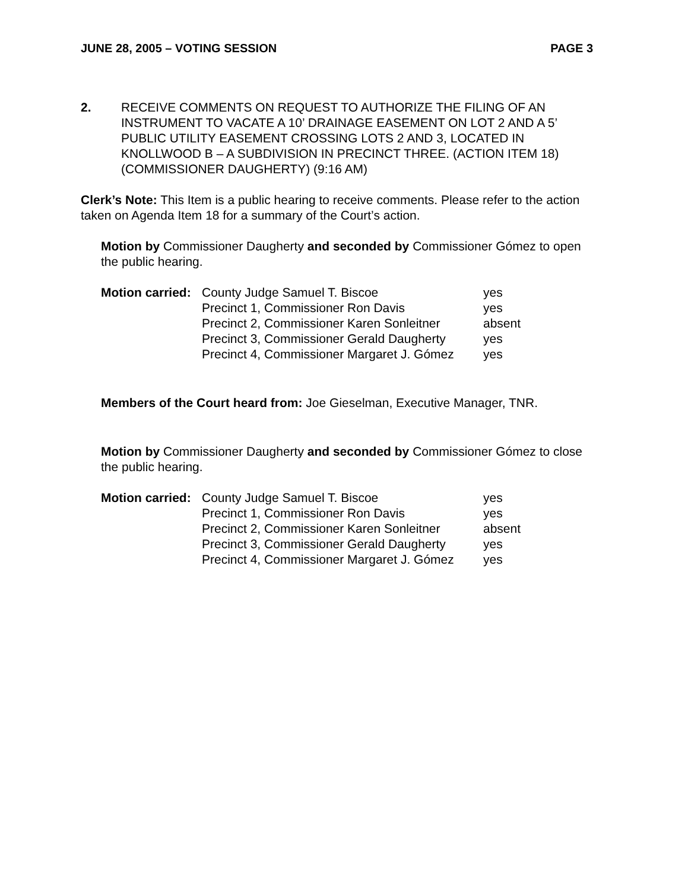JUNE 28, 2005 – VOTING SESSION PAGE 3
2. RECEIVE COMMENTS ON REQUEST TO AUTHORIZE THE FILING OF AN INSTRUMENT TO VACATE A 10’ DRAINAGE EASEMENT ON LOT 2 AND A 5’ PUBLIC UTILITY EASEMENT CROSSING LOTS 2 AND 3, LOCATED IN KNOLLWOOD B – A SUBDIVISION IN PRECINCT THREE. (ACTION ITEM 18) (COMMISSIONER DAUGHERTY) (9:16 AM)
Clerk’s Note: This Item is a public hearing to receive comments. Please refer to the action taken on Agenda Item 18 for a summary of the Court’s action.
Motion by Commissioner Daugherty and seconded by Commissioner Gómez to open the public hearing.
| Motion carried: | County Judge Samuel T. Biscoe | yes |
| | Precinct 1, Commissioner Ron Davis | yes |
| | Precinct 2, Commissioner Karen Sonleitner | absent |
| | Precinct 3, Commissioner Gerald Daugherty | yes |
| | Precinct 4, Commissioner Margaret J. Gómez | yes |
Members of the Court heard from: Joe Gieselman, Executive Manager, TNR.
Motion by Commissioner Daugherty and seconded by Commissioner Gómez to close the public hearing.
| Motion carried: | County Judge Samuel T. Biscoe | yes |
| | Precinct 1, Commissioner Ron Davis | yes |
| | Precinct 2, Commissioner Karen Sonleitner | absent |
| | Precinct 3, Commissioner Gerald Daugherty | yes |
| | Precinct 4, Commissioner Margaret J. Gómez | yes |